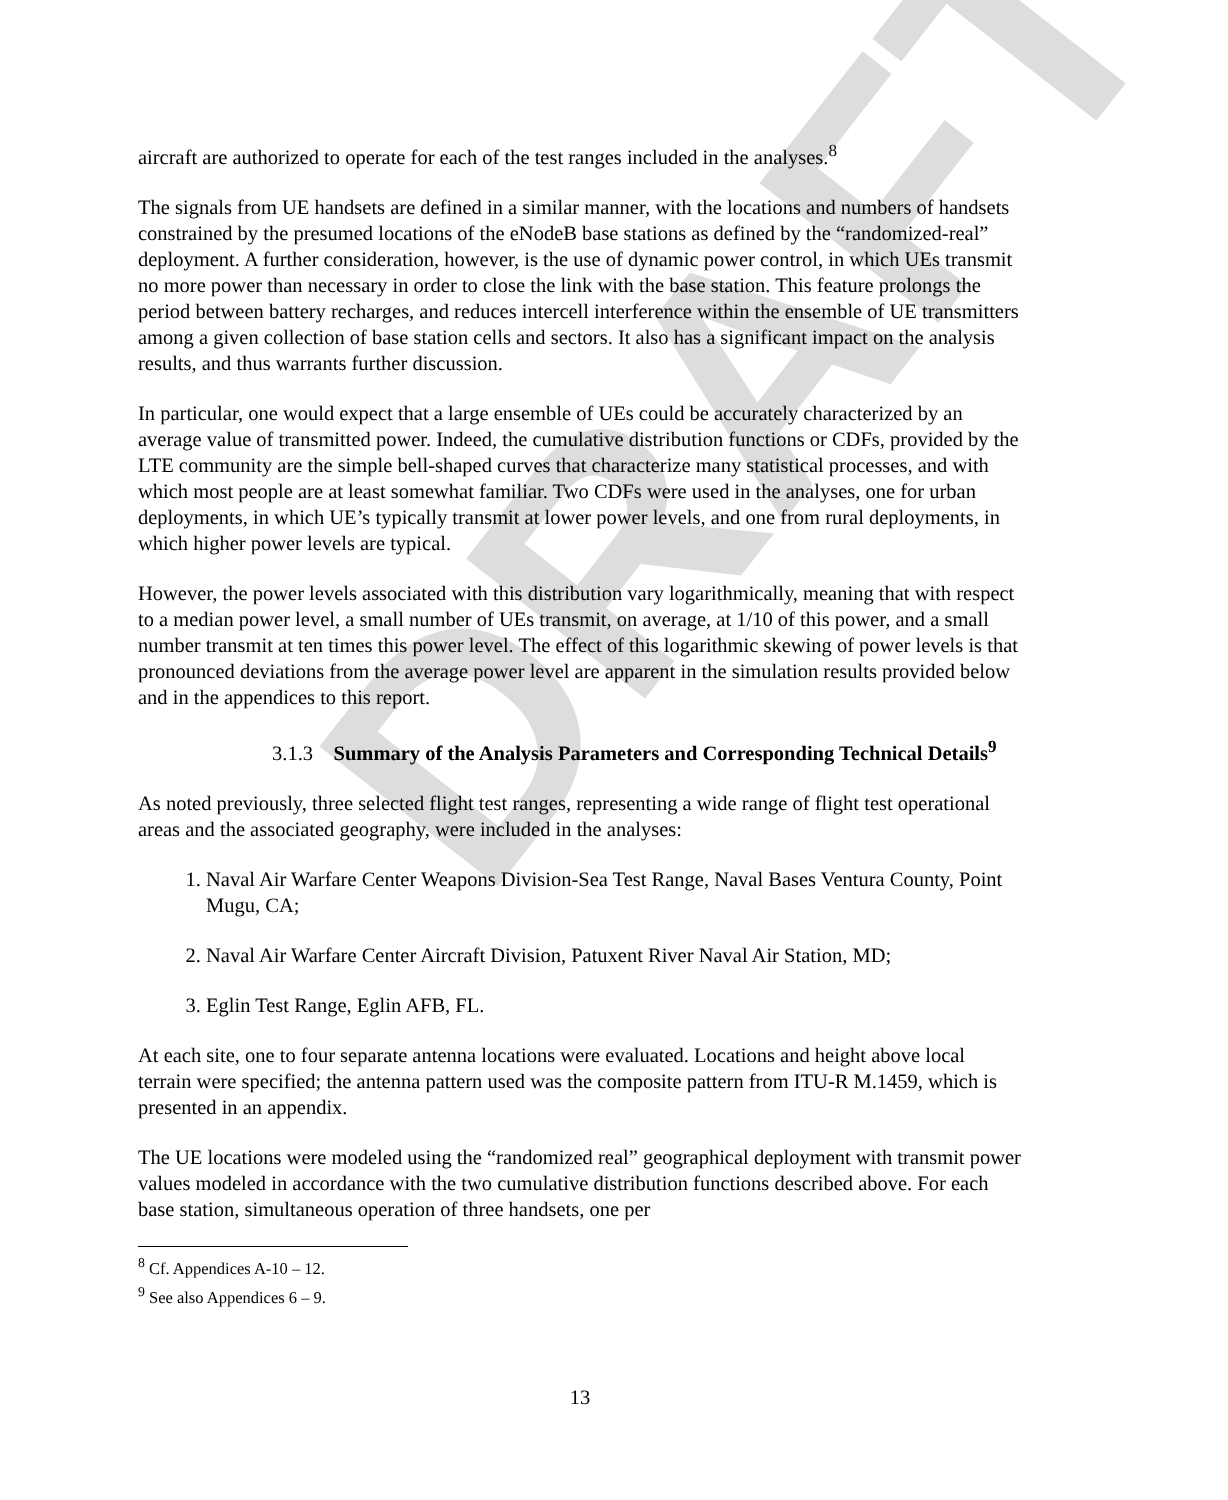DRAFT
aircraft are authorized to operate for each of the test ranges included in the analyses.<sup>8</sup>
The signals from UE handsets are defined in a similar manner, with the locations and numbers of handsets constrained by the presumed locations of the eNodeB base stations as defined by the “randomized-real” deployment. A further consideration, however, is the use of dynamic power control, in which UEs transmit no more power than necessary in order to close the link with the base station. This feature prolongs the period between battery recharges, and reduces intercell interference within the ensemble of UE transmitters among a given collection of base station cells and sectors. It also has a significant impact on the analysis results, and thus warrants further discussion.
In particular, one would expect that a large ensemble of UEs could be accurately characterized by an average value of transmitted power. Indeed, the cumulative distribution functions or CDFs, provided by the LTE community are the simple bell-shaped curves that characterize many statistical processes, and with which most people are at least somewhat familiar. Two CDFs were used in the analyses, one for urban deployments, in which UE’s typically transmit at lower power levels, and one from rural deployments, in which higher power levels are typical.
However, the power levels associated with this distribution vary logarithmically, meaning that with respect to a median power level, a small number of UEs transmit, on average, at 1/10 of this power, and a small number transmit at ten times this power level. The effect of this logarithmic skewing of power levels is that pronounced deviations from the average power level are apparent in the simulation results provided below and in the appendices to this report.
3.1.3 Summary of the Analysis Parameters and Corresponding Technical Details<sup>9</sup>
As noted previously, three selected flight test ranges, representing a wide range of flight test operational areas and the associated geography, were included in the analyses:
1. Naval Air Warfare Center Weapons Division-Sea Test Range, Naval Bases Ventura County, Point Mugu, CA;
2. Naval Air Warfare Center Aircraft Division, Patuxent River Naval Air Station, MD;
3. Eglin Test Range, Eglin AFB, FL.
At each site, one to four separate antenna locations were evaluated. Locations and height above local terrain were specified; the antenna pattern used was the composite pattern from ITU-R M.1459, which is presented in an appendix.
The UE locations were modeled using the “randomized real” geographical deployment with transmit power values modeled in accordance with the two cumulative distribution functions described above. For each base station, simultaneous operation of three handsets, one per
<sup>8</sup> Cf. Appendices A-10 – 12.
<sup>9</sup> See also Appendices 6 – 9.
13